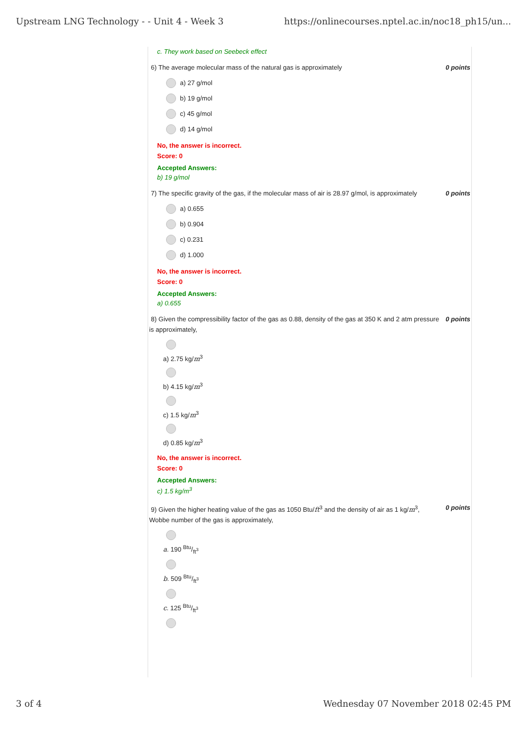Upstream LNG Technology - - Unit 4 - Week 3 https://onlinecourses.nptel.ac.in/noc18_ph15/un...
c. They work based on Seebeck effect
6) The average molecular mass of the natural gas is approximately 0 points
a) 27 g/mol
b) 19 g/mol
c) 45 g/mol
d) 14 g/mol
No, the answer is incorrect.
Score: 0
Accepted Answers:
b) 19 g/mol
7) The specific gravity of the gas, if the molecular mass of air is 28.97 g/mol, is approximately 0 points
a) 0.655
b) 0.904
c) 0.231
d) 1.000
No, the answer is incorrect.
Score: 0
Accepted Answers:
a) 0.655
8) Given the compressibility factor of the gas as 0.88, density of the gas at 350 K and 2 atm pressure is approximately, 0 points
a) 2.75 kg/m<sup>3</sup>
b) 4.15 kg/m<sup>3</sup>
c) 1.5 kg/m<sup>3</sup>
d) 0.85 kg/m<sup>3</sup>
No, the answer is incorrect.
Score: 0
Accepted Answers:
c) 1.5 kg/m<sup>3</sup>
9) Given the higher heating value of the gas as 1050 Btu/ft<sup>3</sup> and the density of air as 1 kg/m<sup>3</sup>, Wobbe number of the gas is approximately, 0 points
a. 190 Btu/ft<sup>3</sup>
b. 509 Btu/ft<sup>3</sup>
c. 125 Btu/ft<sup>3</sup>
3 of 4 Wednesday 07 November 2018 02:45 PM